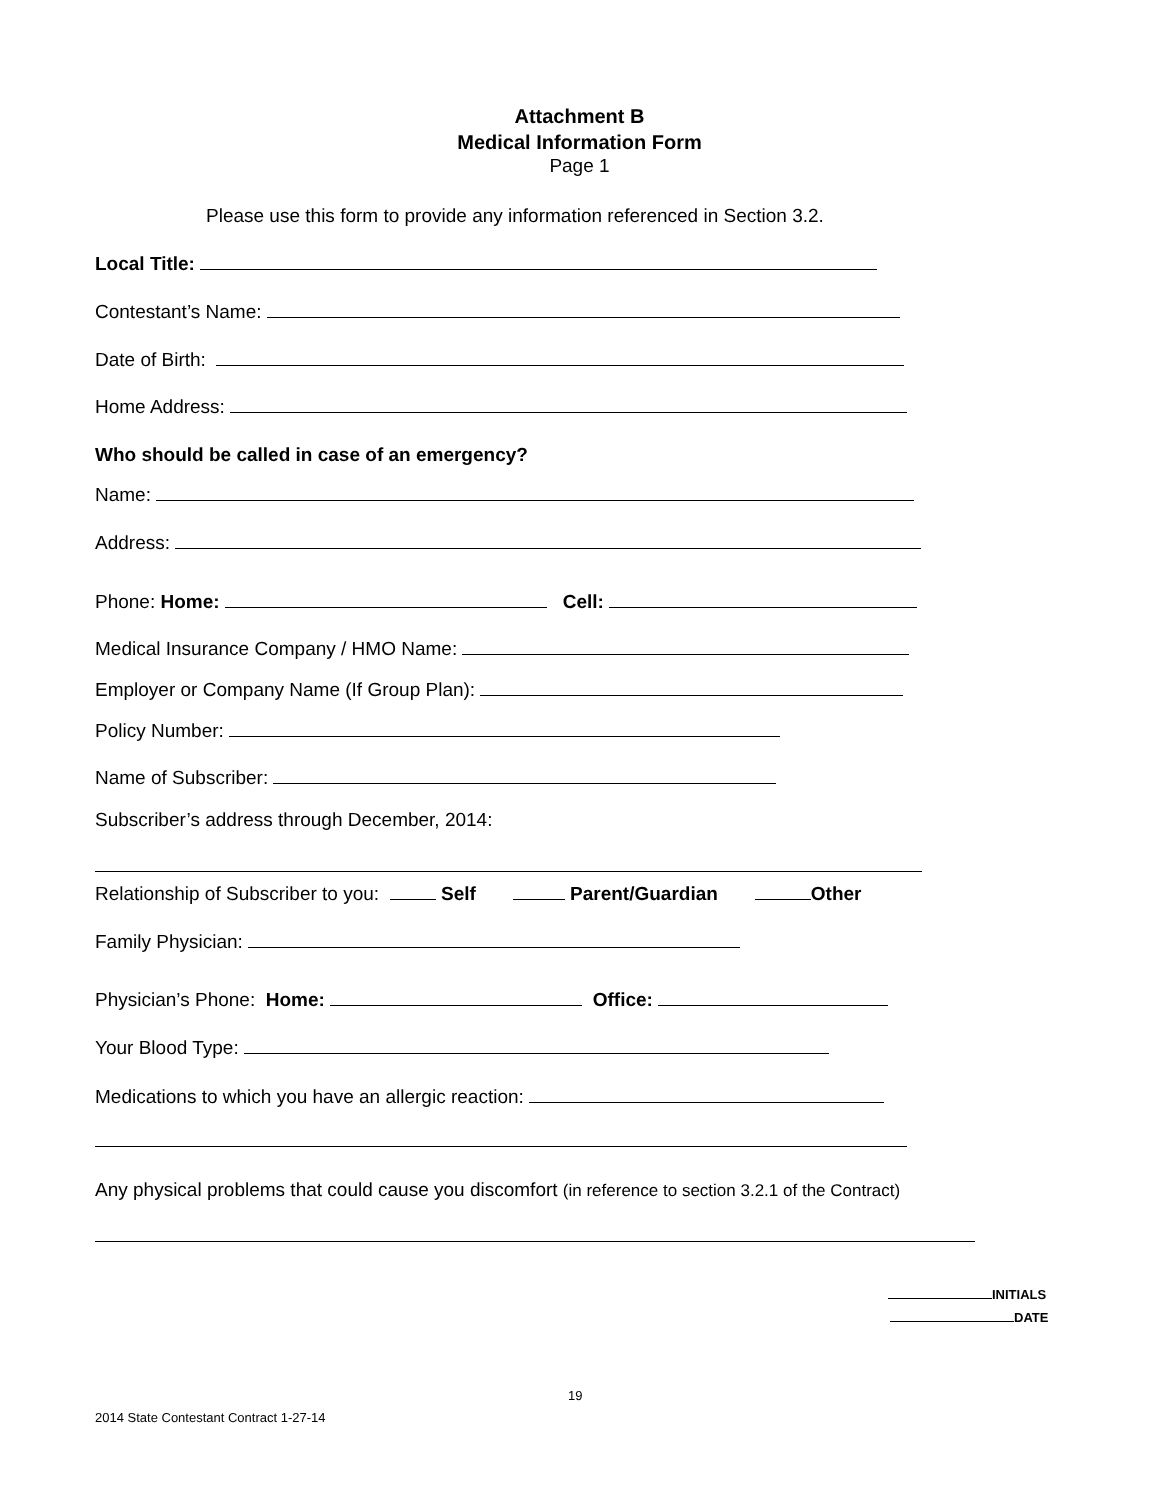Attachment B
Medical Information Form
Page 1
Please use this form to provide any information referenced in Section 3.2.
Local Title:
Contestant’s Name:
Date of Birth:
Home Address:
Who should be called in case of an emergency?
Name:
Address:
Phone: Home: Cell:
Medical Insurance Company / HMO Name:
Employer or Company Name (If Group Plan):
Policy Number:
Name of Subscriber:
Subscriber’s address through December, 2014:
Relationship of Subscriber to you: Self Parent/Guardian Other
Family Physician:
Physician’s Phone: Home: Office:
Your Blood Type:
Medications to which you have an allergic reaction:
Any physical problems that could cause you discomfort (in reference to section 3.2.1 of the Contract)
INITIALS
DATE
19
2014 State Contestant Contract 1-27-14